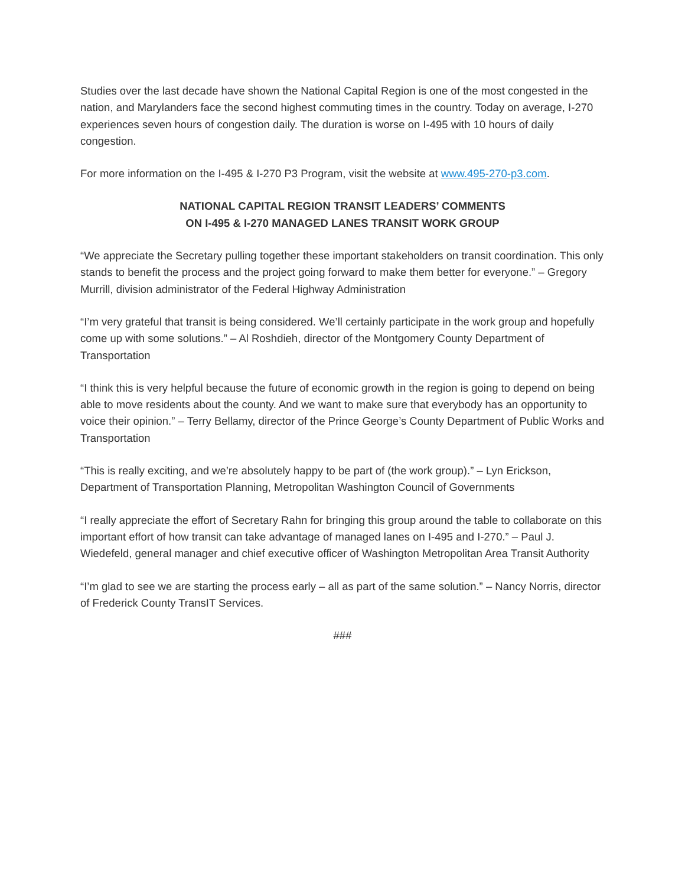Studies over the last decade have shown the National Capital Region is one of the most congested in the nation, and Marylanders face the second highest commuting times in the country. Today on average, I-270 experiences seven hours of congestion daily. The duration is worse on I-495 with 10 hours of daily congestion.
For more information on the I-495 & I-270 P3 Program, visit the website at www.495-270-p3.com.
NATIONAL CAPITAL REGION TRANSIT LEADERS’ COMMENTS
ON I-495 & I-270 MANAGED LANES TRANSIT WORK GROUP
“We appreciate the Secretary pulling together these important stakeholders on transit coordination. This only stands to benefit the process and the project going forward to make them better for everyone.” – Gregory Murrill, division administrator of the Federal Highway Administration
“I’m very grateful that transit is being considered. We’ll certainly participate in the work group and hopefully come up with some solutions.” – Al Roshdieh, director of the Montgomery County Department of Transportation
“I think this is very helpful because the future of economic growth in the region is going to depend on being able to move residents about the county. And we want to make sure that everybody has an opportunity to voice their opinion.” – Terry Bellamy, director of the Prince George’s County Department of Public Works and Transportation
“This is really exciting, and we’re absolutely happy to be part of (the work group).” – Lyn Erickson, Department of Transportation Planning, Metropolitan Washington Council of Governments
“I really appreciate the effort of Secretary Rahn for bringing this group around the table to collaborate on this important effort of how transit can take advantage of managed lanes on I-495 and I-270.” – Paul J. Wiedefeld, general manager and chief executive officer of Washington Metropolitan Area Transit Authority
“I’m glad to see we are starting the process early – all as part of the same solution.” – Nancy Norris, director of Frederick County TransIT Services.
###